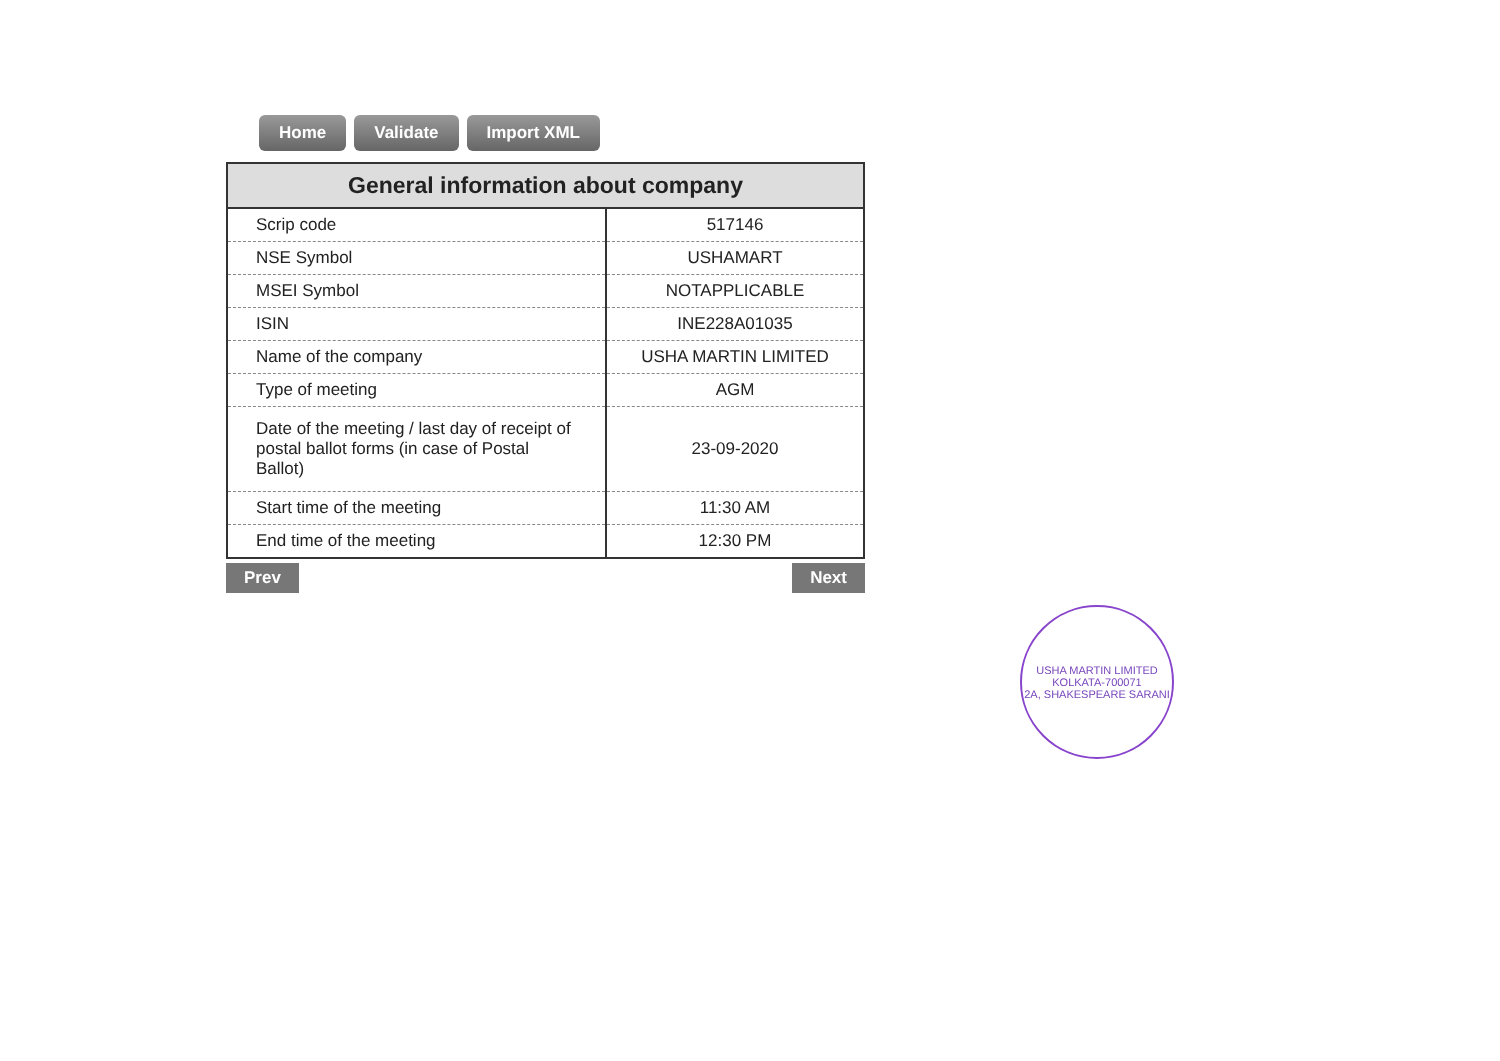Home Validate Import XML
| General information about company | |
| --- | --- |
| Scrip code | 517146 |
| NSE Symbol | USHAMART |
| MSEI Symbol | NOTAPPLICABLE |
| ISIN | INE228A01035 |
| Name of the company | USHA MARTIN LIMITED |
| Type of meeting | AGM |
| Date of the meeting / last day of receipt of postal ballot forms (in case of Postal Ballot) | 23-09-2020 |
| Start time of the meeting | 11:30 AM |
| End time of the meeting | 12:30 PM |
Prev Next
USHA MARTIN LIMITED
KOLKATA-700071
2A, SHAKESPEARE SARANI